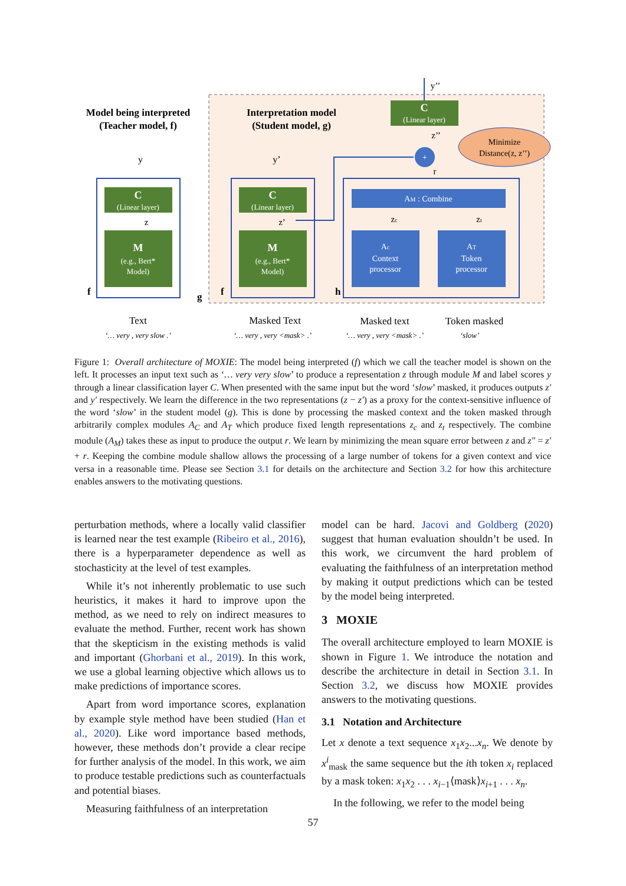Model being interpreted
(Teacher model, f)
Interpretation model
(Student model, g)
C
(Linear layer)
M
(e.g., Bert*
Model)
y
z
f
C
(Linear layer)
M
(e.g., Bert*
Model)
y’
z’
g
f
AM : Combine
Ac
Context
processor
AT
Token
processor
zc
zt
h
+
r
C
(Linear layer)
y’’
z’’
Minimize
Distance(z, z’’)
Text
‘… very , very slow .’
Masked Text
‘… very , very <mask> .’
Masked text
‘… very , very <mask> .’
Token masked
‘slow’
Figure 1: Overall architecture of MOXIE: The model being interpreted (f) which we call the teacher model is shown on the left. It processes an input text such as ‘… very very slow’ to produce a representation z through module M and label scores y through a linear classification layer C. When presented with the same input but the word ‘slow’ masked, it produces outputs z′ and y′ respectively. We learn the difference in the two representations (z − z′) as a proxy for the context-sensitive influence of the word ‘slow’ in the student model (g). This is done by processing the masked context and the token masked through arbitrarily complex modules A<sub>C</sub> and A<sub>T</sub> which produce fixed length representations z<sub>c</sub> and z<sub>t</sub> respectively. The combine module (A<sub>M</sub>) takes these as input to produce the output r. We learn by minimizing the mean square error between z and z″ = z′ + r. Keeping the combine module shallow allows the processing of a large number of tokens for a given context and vice versa in a reasonable time. Please see Section 3.1 for details on the architecture and Section 3.2 for how this architecture enables answers to the motivating questions.
perturbation methods, where a locally valid classifier is learned near the test example (Ribeiro et al., 2016), there is a hyperparameter dependence as well as stochasticity at the level of test examples.
While it’s not inherently problematic to use such heuristics, it makes it hard to improve upon the method, as we need to rely on indirect measures to evaluate the method. Further, recent work has shown that the skepticism in the existing methods is valid and important (Ghorbani et al., 2019). In this work, we use a global learning objective which allows us to make predictions of importance scores.
Apart from word importance scores, explanation by example style method have been studied (Han et al., 2020). Like word importance based methods, however, these methods don’t provide a clear recipe for further analysis of the model. In this work, we aim to produce testable predictions such as counterfactuals and potential biases.
Measuring faithfulness of an interpretation
model can be hard. Jacovi and Goldberg (2020) suggest that human evaluation shouldn’t be used. In this work, we circumvent the hard problem of evaluating the faithfulness of an interpretation method by making it output predictions which can be tested by the model being interpreted.
3 MOXIE
The overall architecture employed to learn MOXIE is shown in Figure 1. We introduce the notation and describe the architecture in detail in Section 3.1. In Section 3.2, we discuss how MOXIE provides answers to the motivating questions.
3.1 Notation and Architecture
Let x denote a text sequence x<sub>1</sub>x<sub>2</sub>...x<sub>n</sub>. We denote by x<sup>i</sup><sub>mask</sub> the same sequence but the ith token x<sub>i</sub> replaced by a mask token: x<sub>1</sub>x<sub>2</sub> . . . x<sub>i−1</sub>⟨mask⟩x<sub>i+1</sub> . . . x<sub>n</sub>.
In the following, we refer to the model being
57